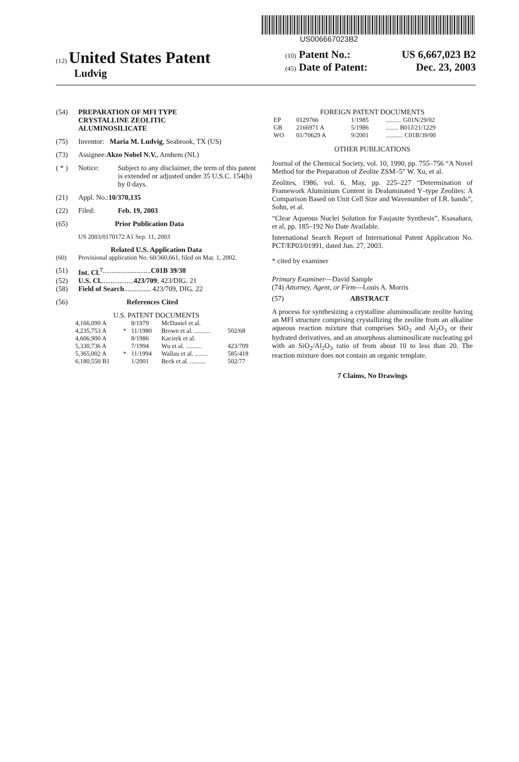US006667023B2
(12) United States Patent
Ludvig
(10) Patent No.: US 6,667,023 B2
(45) Date of Patent: Dec. 23, 2003
(54) PREPARATION OF MFI TYPE
CRYSTALLINE ZEOLITIC
ALUMINOSILICATE
(75) Inventor: Maria M. Ludvig, Seabrook, TX (US)
(73) Assignee: Akzo Nobel N.V., Arnhem (NL)
( * ) Notice: Subject to any disclaimer, the term of this patent is extended or adjusted under 35 U.S.C. 154(b) by 0 days.
(21) Appl. No.: 10/370,135
(22) Filed: Feb. 19, 2003
(65) Prior Publication Data
US 2003/0170172 A1 Sep. 11, 2003
Related U.S. Application Data
(60) Provisional application No. 60/360,661, filed on Mar. 1, 2002.
(51) Int. Cl.<sup>7</sup> ........................... C01B 39/38
(52) U.S. Cl. .................. 423/709; 423/DIG. 21
(58) Field of Search ............... 423/709, DIG. 22
(56) References Cited
U.S. PATENT DOCUMENTS
| 4,166,099 A | | 8/1979 | McDaniel et al. | |
| 4,235,753 A | * | 11/1980 | Brown et al. .......... | 502/68 |
| 4,606,900 A | | 8/1986 | Kacirek et al. | |
| 5,330,736 A | | 7/1994 | Wu et al. .......... | 423/709 |
| 5,365,002 A | * | 11/1994 | Wallau et al. ........ | 585/418 |
| 6,180,550 B1 | | 1/2001 | Beck et al. .......... | 502/77 |
FOREIGN PATENT DOCUMENTS
| EP | 0129766 | 1/1985 | .......... G01N/29/02 |
| GB | 2166971 A | 5/1986 | ........ B01J/21/1229 |
| WO | 01/70629 A | 9/2001 | ........... C01B/39/00 |
OTHER PUBLICATIONS
Journal of the Chemical Society, vol. 10, 1990, pp. 755–756 “A Novel Method for the Preparation of Zeolite ZSM–5” W. Xu, et al.
Zeolites, 1986, vol. 6, May, pp. 225–227 “Determination of Framework Aluminium Content in Dealuminated Y–type Zeolites: A Comparison Based on Unit Cell Size and Wavenumber of I.R. bands”, Sohn, et al.
“Clear Aqueous Nuclei Solution for Faujasite Synthesis”, Ksasahara, et al, pp. 185–192 No Date Available.
International Search Report of International Patent Application No. PCT/EP03/01991, dated Jun. 27, 2003.
* cited by examiner
Primary Examiner—David Sample
(74) Attorney, Agent, or Firm—Louis A. Morris
(57) ABSTRACT
A process for synthesizing a crystalline aluminosilicate zeolite having an MFI structure comprising crystallizing the zeolite from an alkaline aqueous reaction mixture that comprises SiO<sub>2</sub> and Al<sub>2</sub>O<sub>3</sub> or their hydrated derivatives, and an amorphous aluminosilicate nucleating gel with an SiO<sub>2</sub>/Al<sub>2</sub>O<sub>3</sub> ratio of from about 10 to less than 20. The reaction mixture does not contain an organic template.
7 Claims, No Drawings